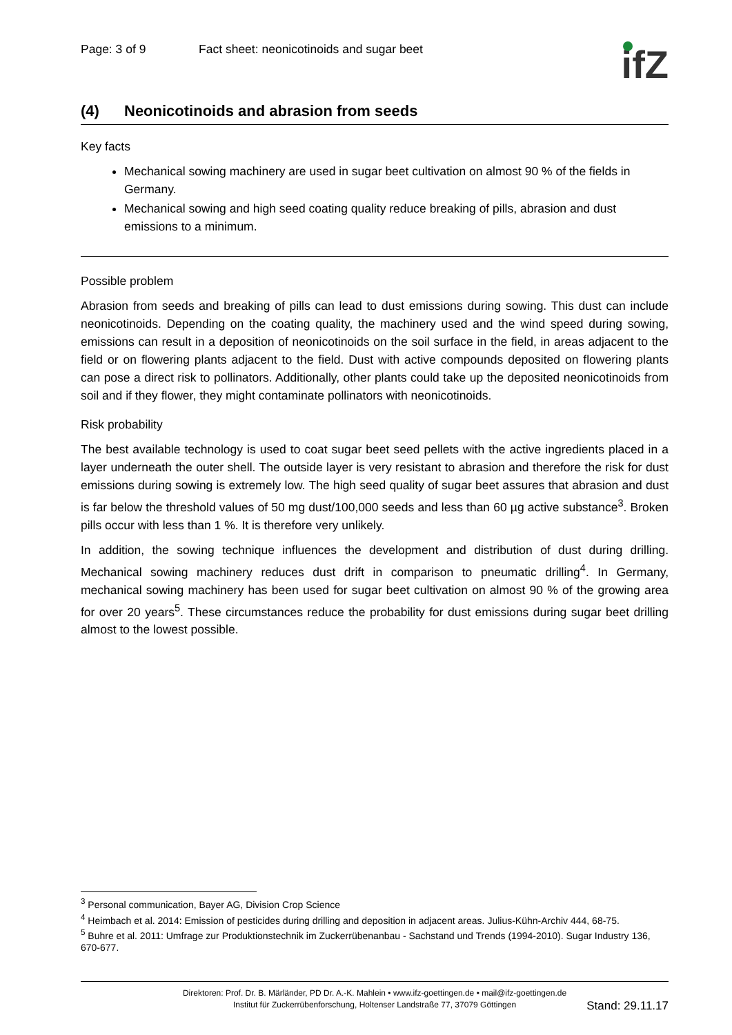Page: 3 of 9 Fact sheet: neonicotinoids and sugar beet
ifZ
(4) Neonicotinoids and abrasion from seeds
Key facts
Mechanical sowing machinery are used in sugar beet cultivation on almost 90 % of the fields in Germany.
Mechanical sowing and high seed coating quality reduce breaking of pills, abrasion and dust emissions to a minimum.
Possible problem
Abrasion from seeds and breaking of pills can lead to dust emissions during sowing. This dust can include neonicotinoids. Depending on the coating quality, the machinery used and the wind speed during sowing, emissions can result in a deposition of neonicotinoids on the soil surface in the field, in areas adjacent to the field or on flowering plants adjacent to the field. Dust with active compounds deposited on flowering plants can pose a direct risk to pollinators. Additionally, other plants could take up the deposited neonicotinoids from soil and if they flower, they might contaminate pollinators with neonicotinoids.
Risk probability
The best available technology is used to coat sugar beet seed pellets with the active ingredients placed in a layer underneath the outer shell. The outside layer is very resistant to abrasion and therefore the risk for dust emissions during sowing is extremely low. The high seed quality of sugar beet assures that abrasion and dust is far below the threshold values of 50 mg dust/100,000 seeds and less than 60 µg active substance<sup>3</sup>. Broken pills occur with less than 1 %. It is therefore very unlikely.
In addition, the sowing technique influences the development and distribution of dust during drilling. Mechanical sowing machinery reduces dust drift in comparison to pneumatic drilling<sup>4</sup>. In Germany, mechanical sowing machinery has been used for sugar beet cultivation on almost 90 % of the growing area for over 20 years<sup>5</sup>. These circumstances reduce the probability for dust emissions during sugar beet drilling almost to the lowest possible.
<sup>3</sup> Personal communication, Bayer AG, Division Crop Science
<sup>4</sup> Heimbach et al. 2014: Emission of pesticides during drilling and deposition in adjacent areas. Julius-Kühn-Archiv 444, 68-75.
<sup>5</sup> Buhre et al. 2011: Umfrage zur Produktionstechnik im Zuckerrübenanbau - Sachstand und Trends (1994-2010). Sugar Industry 136, 670-677.
Direktoren: Prof. Dr. B. Märländer, PD Dr. A.-K. Mahlein • www.ifz-goettingen.de • mail@ifz-goettingen.de
Institut für Zuckerrübenforschung, Holtenser Landstraße 77, 37079 Göttingen
Stand: 29.11.17